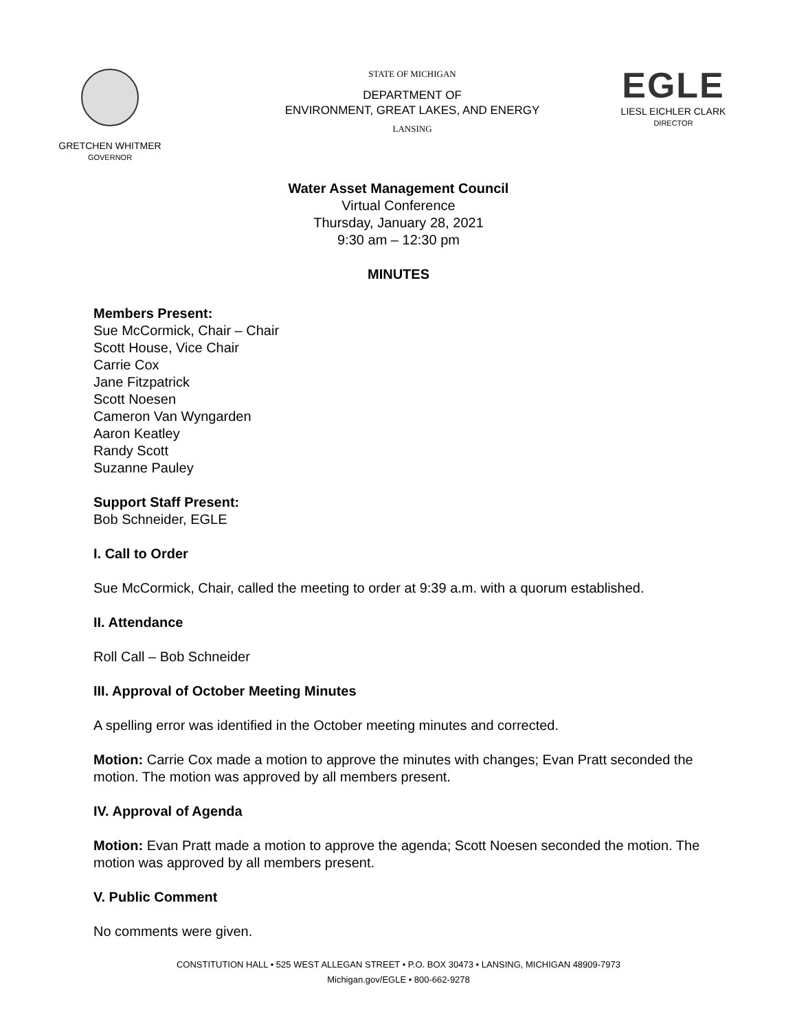GRETCHEN WHITMER
GOVERNOR
STATE OF MICHIGAN
DEPARTMENT OF
ENVIRONMENT, GREAT LAKES, AND ENERGY
LANSING
EGLE
LIESL EICHLER CLARK
DIRECTOR
Water Asset Management Council
Virtual Conference
Thursday, January 28, 2021
9:30 am – 12:30 pm
MINUTES
Members Present:
Sue McCormick, Chair – Chair
Scott House, Vice Chair
Carrie Cox
Jane Fitzpatrick
Scott Noesen
Cameron Van Wyngarden
Aaron Keatley
Randy Scott
Suzanne Pauley
Support Staff Present:
Bob Schneider, EGLE
I. Call to Order
Sue McCormick, Chair, called the meeting to order at 9:39 a.m. with a quorum established.
II. Attendance
Roll Call – Bob Schneider
III. Approval of October Meeting Minutes
A spelling error was identified in the October meeting minutes and corrected.
Motion: Carrie Cox made a motion to approve the minutes with changes; Evan Pratt seconded the motion. The motion was approved by all members present.
IV. Approval of Agenda
Motion: Evan Pratt made a motion to approve the agenda; Scott Noesen seconded the motion. The motion was approved by all members present.
V. Public Comment
No comments were given.
CONSTITUTION HALL • 525 WEST ALLEGAN STREET • P.O. BOX 30473 • LANSING, MICHIGAN 48909-7973
Michigan.gov/EGLE • 800-662-9278